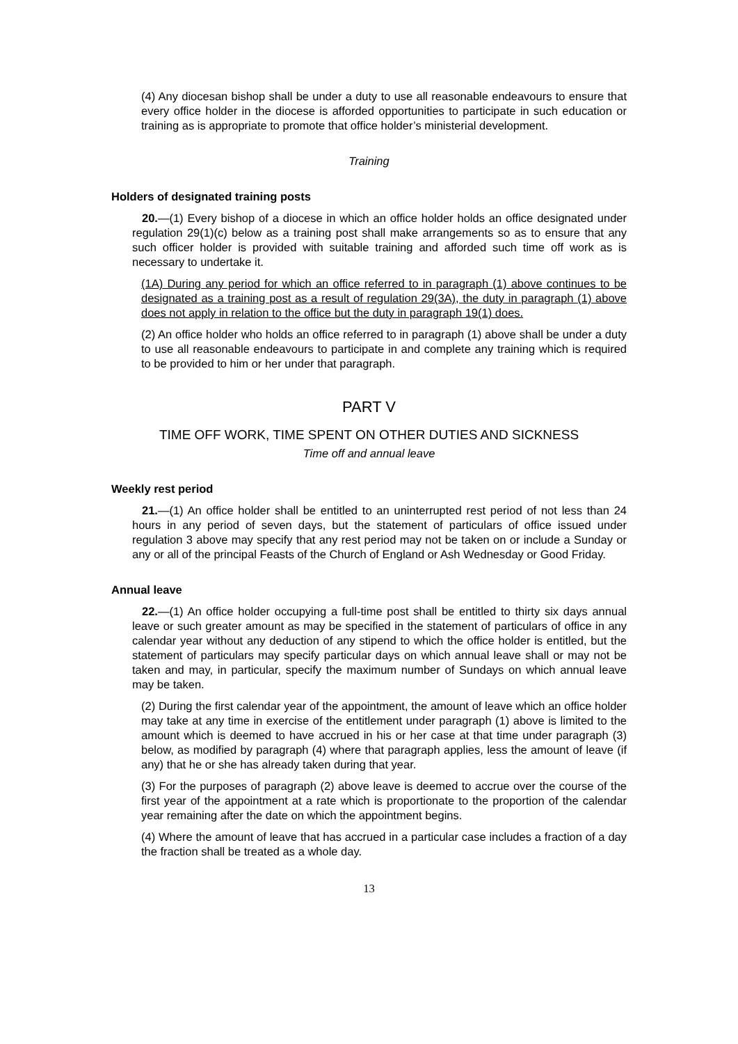(4) Any diocesan bishop shall be under a duty to use all reasonable endeavours to ensure that every office holder in the diocese is afforded opportunities to participate in such education or training as is appropriate to promote that office holder’s ministerial development.
Training
Holders of designated training posts
20.—(1) Every bishop of a diocese in which an office holder holds an office designated under regulation 29(1)(c) below as a training post shall make arrangements so as to ensure that any such officer holder is provided with suitable training and afforded such time off work as is necessary to undertake it.
(1A) During any period for which an office referred to in paragraph (1) above continues to be designated as a training post as a result of regulation 29(3A), the duty in paragraph (1) above does not apply in relation to the office but the duty in paragraph 19(1) does.
(2) An office holder who holds an office referred to in paragraph (1) above shall be under a duty to use all reasonable endeavours to participate in and complete any training which is required to be provided to him or her under that paragraph.
PART V
TIME OFF WORK, TIME SPENT ON OTHER DUTIES AND SICKNESS
Time off and annual leave
Weekly rest period
21.—(1) An office holder shall be entitled to an uninterrupted rest period of not less than 24 hours in any period of seven days, but the statement of particulars of office issued under regulation 3 above may specify that any rest period may not be taken on or include a Sunday or any or all of the principal Feasts of the Church of England or Ash Wednesday or Good Friday.
Annual leave
22.—(1) An office holder occupying a full-time post shall be entitled to thirty six days annual leave or such greater amount as may be specified in the statement of particulars of office in any calendar year without any deduction of any stipend to which the office holder is entitled, but the statement of particulars may specify particular days on which annual leave shall or may not be taken and may, in particular, specify the maximum number of Sundays on which annual leave may be taken.
(2) During the first calendar year of the appointment, the amount of leave which an office holder may take at any time in exercise of the entitlement under paragraph (1) above is limited to the amount which is deemed to have accrued in his or her case at that time under paragraph (3) below, as modified by paragraph (4) where that paragraph applies, less the amount of leave (if any) that he or she has already taken during that year.
(3) For the purposes of paragraph (2) above leave is deemed to accrue over the course of the first year of the appointment at a rate which is proportionate to the proportion of the calendar year remaining after the date on which the appointment begins.
(4) Where the amount of leave that has accrued in a particular case includes a fraction of a day the fraction shall be treated as a whole day.
13